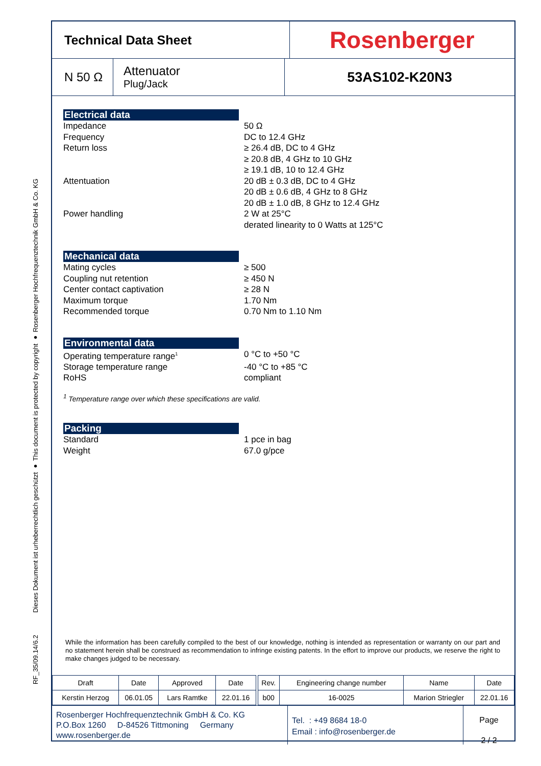RF_35/09.14/6.2 Dieses Dokument ist urheberrechtlich geschützt ● This document is protected by copyright ● Rosenberger Hochfrequenztechnik GmbH & Co. KG
Technical Data Sheet
Rosenberger
N 50 Ω
Attenuator
Plug/Jack
53AS102-K20N3
Electrical data
Impedance 50 Ω
Frequency DC to 12.4 GHz
Return loss ≥ 26.4 dB, DC to 4 GHz
≥ 20.8 dB, 4 GHz to 10 GHz
≥ 19.1 dB, 10 to 12.4 GHz
Attentuation 20 dB ± 0.3 dB, DC to 4 GHz
20 dB ± 0.6 dB, 4 GHz to 8 GHz
20 dB ± 1.0 dB, 8 GHz to 12.4 GHz
Power handling 2 W at 25°C
derated linearity to 0 Watts at 125°C
Mechanical data
Mating cycles ≥ 500
Coupling nut retention ≥ 450 N
Center contact captivation ≥ 28 N
Maximum torque 1.70 Nm
Recommended torque 0.70 Nm to 1.10 Nm
Environmental data
Operating temperature range<sup>1</sup> 0 °C to +50 °C
Storage temperature range -40 °C to +85 °C
RoHS compliant
<sup>1</sup> Temperature range over which these specifications are valid.
Packing
Standard 1 pce in bag
Weight 67.0 g/pce
While the information has been carefully compiled to the best of our knowledge, nothing is intended as representation or warranty on our part and no statement herein shall be construed as recommendation to infringe existing patents. In the effort to improve our products, we reserve the right to make changes judged to be necessary.
| Draft | Date | Approved | Date | | Rev. | Engineering change number | Name | Date |
| Kerstin Herzog | 06.01.05 | Lars Ramtke | 22.01.16 | | b00 | 16-0025 | Marion Striegler | 22.01.16 |
Rosenberger Hochfrequenztechnik GmbH & Co. KG
P.O.Box 1260 D-84526 Tittmoning Germany
www.rosenberger.de
Tel. : +49 8684 18-0
Email : info@rosenberger.de
Page
2 / 2